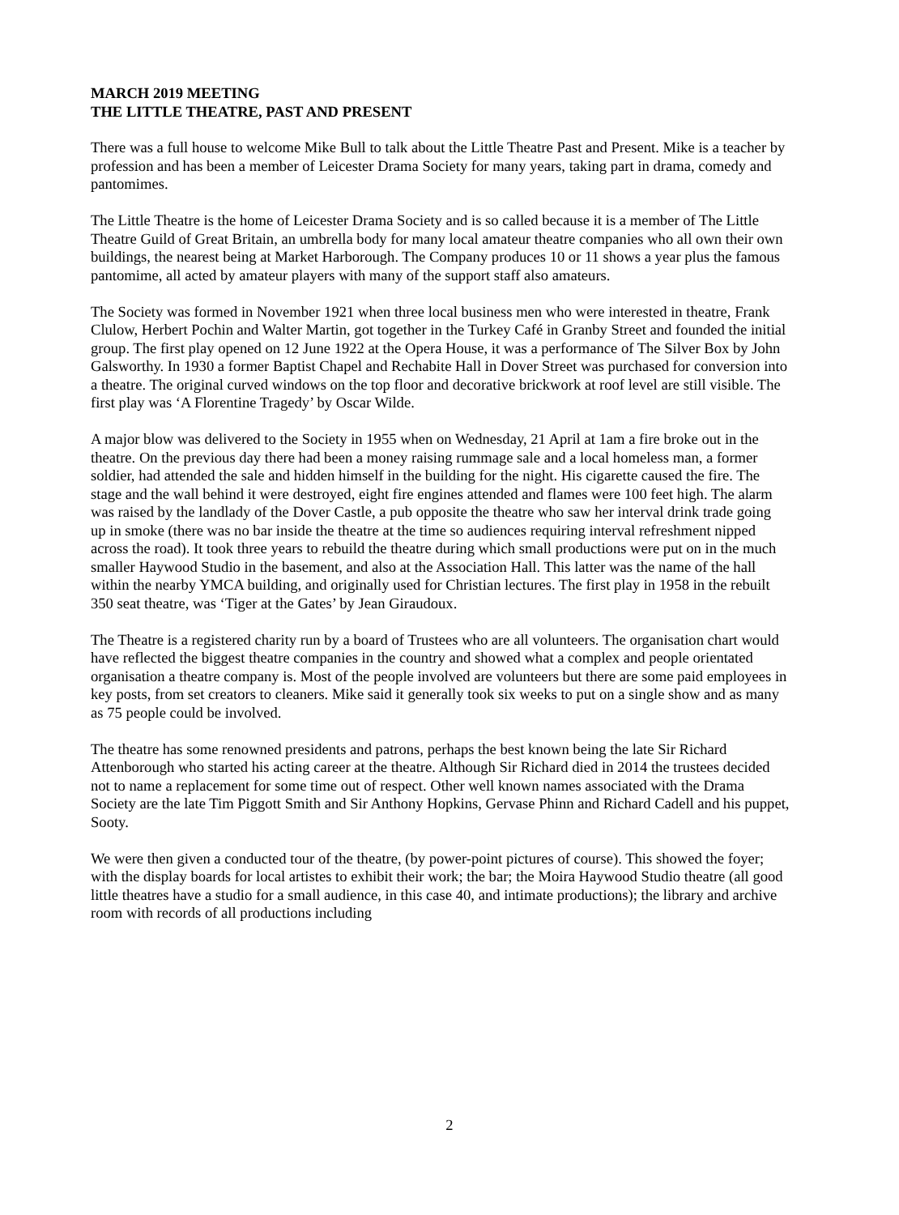MARCH 2019 MEETING
THE LITTLE THEATRE, PAST AND PRESENT
There was a full house to welcome Mike Bull to talk about the Little Theatre Past and Present. Mike is a teacher by profession and has been a member of Leicester Drama Society for many years, taking part in drama, comedy and pantomimes.
The Little Theatre is the home of Leicester Drama Society and is so called because it is a member of The Little Theatre Guild of Great Britain, an umbrella body for many local amateur theatre companies who all own their own buildings, the nearest being at Market Harborough. The Company produces 10 or 11 shows a year plus the famous pantomime, all acted by amateur players with many of the support staff also amateurs.
The Society was formed in November 1921 when three local business men who were interested in theatre, Frank Clulow, Herbert Pochin and Walter Martin, got together in the Turkey Café in Granby Street and founded the initial group. The first play opened on 12 June 1922 at the Opera House, it was a performance of The Silver Box by John Galsworthy. In 1930 a former Baptist Chapel and Rechabite Hall in Dover Street was purchased for conversion into a theatre. The original curved windows on the top floor and decorative brickwork at roof level are still visible. The first play was ‘A Florentine Tragedy’ by Oscar Wilde.
A major blow was delivered to the Society in 1955 when on Wednesday, 21 April at 1am a fire broke out in the theatre. On the previous day there had been a money raising rummage sale and a local homeless man, a former soldier, had attended the sale and hidden himself in the building for the night. His cigarette caused the fire. The stage and the wall behind it were destroyed, eight fire engines attended and flames were 100 feet high. The alarm was raised by the landlady of the Dover Castle, a pub opposite the theatre who saw her interval drink trade going up in smoke (there was no bar inside the theatre at the time so audiences requiring interval refreshment nipped across the road). It took three years to rebuild the theatre during which small productions were put on in the much smaller Haywood Studio in the basement, and also at the Association Hall. This latter was the name of the hall within the nearby YMCA building, and originally used for Christian lectures. The first play in 1958 in the rebuilt 350 seat theatre, was ‘Tiger at the Gates’ by Jean Giraudoux.
The Theatre is a registered charity run by a board of Trustees who are all volunteers. The organisation chart would have reflected the biggest theatre companies in the country and showed what a complex and people orientated organisation a theatre company is. Most of the people involved are volunteers but there are some paid employees in key posts, from set creators to cleaners. Mike said it generally took six weeks to put on a single show and as many as 75 people could be involved.
The theatre has some renowned presidents and patrons, perhaps the best known being the late Sir Richard Attenborough who started his acting career at the theatre. Although Sir Richard died in 2014 the trustees decided not to name a replacement for some time out of respect. Other well known names associated with the Drama Society are the late Tim Piggott Smith and Sir Anthony Hopkins, Gervase Phinn and Richard Cadell and his puppet, Sooty.
We were then given a conducted tour of the theatre, (by power-point pictures of course). This showed the foyer; with the display boards for local artistes to exhibit their work; the bar; the Moira Haywood Studio theatre (all good little theatres have a studio for a small audience, in this case 40, and intimate productions); the library and archive room with records of all productions including
2